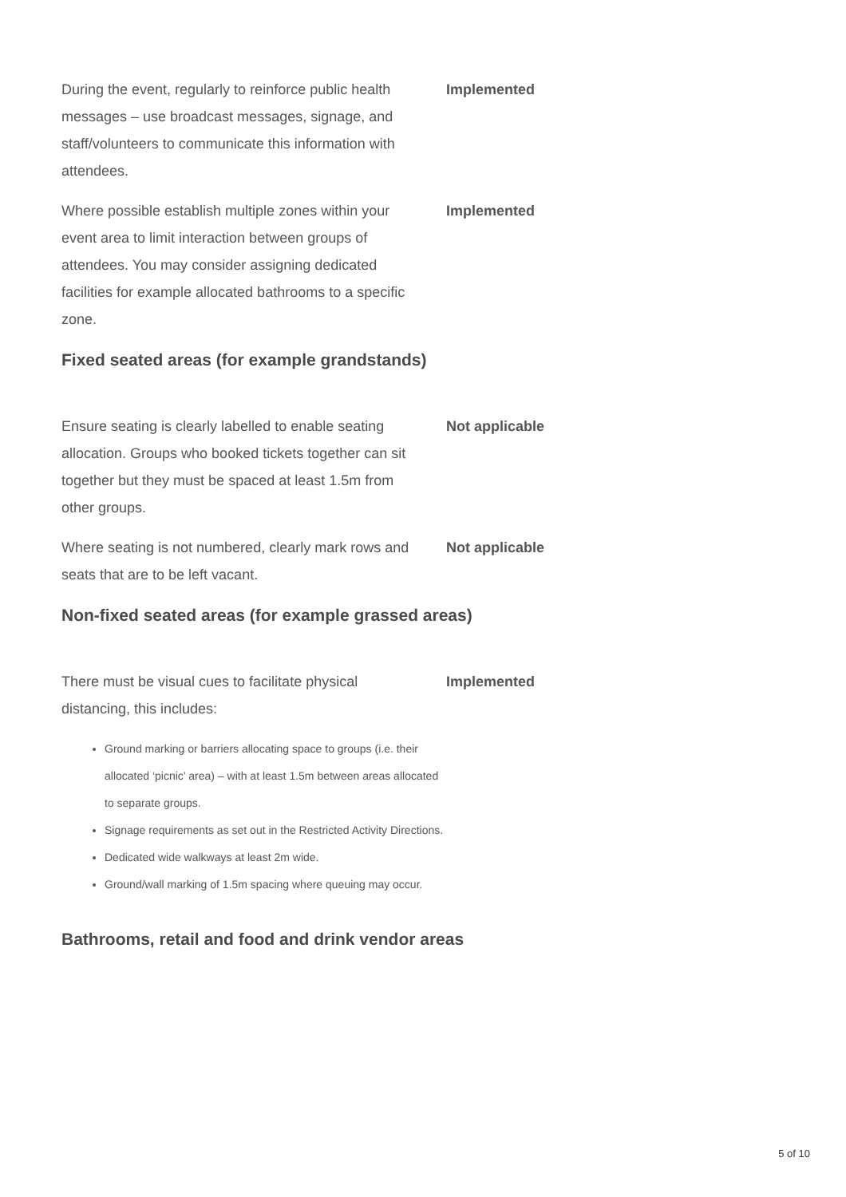During the event, regularly to reinforce public health messages – use broadcast messages, signage, and staff/volunteers to communicate this information with attendees.
Implemented
Where possible establish multiple zones within your event area to limit interaction between groups of attendees. You may consider assigning dedicated facilities for example allocated bathrooms to a specific zone.
Implemented
Fixed seated areas (for example grandstands)
Ensure seating is clearly labelled to enable seating allocation. Groups who booked tickets together can sit together but they must be spaced at least 1.5m from other groups.
Not applicable
Where seating is not numbered, clearly mark rows and seats that are to be left vacant.
Not applicable
Non-fixed seated areas (for example grassed areas)
There must be visual cues to facilitate physical distancing, this includes:
Implemented
Ground marking or barriers allocating space to groups (i.e. their allocated ‘picnic’ area) – with at least 1.5m between areas allocated to separate groups.
Signage requirements as set out in the Restricted Activity Directions.
Dedicated wide walkways at least 2m wide.
Ground/wall marking of 1.5m spacing where queuing may occur.
Bathrooms, retail and food and drink vendor areas
5 of 10